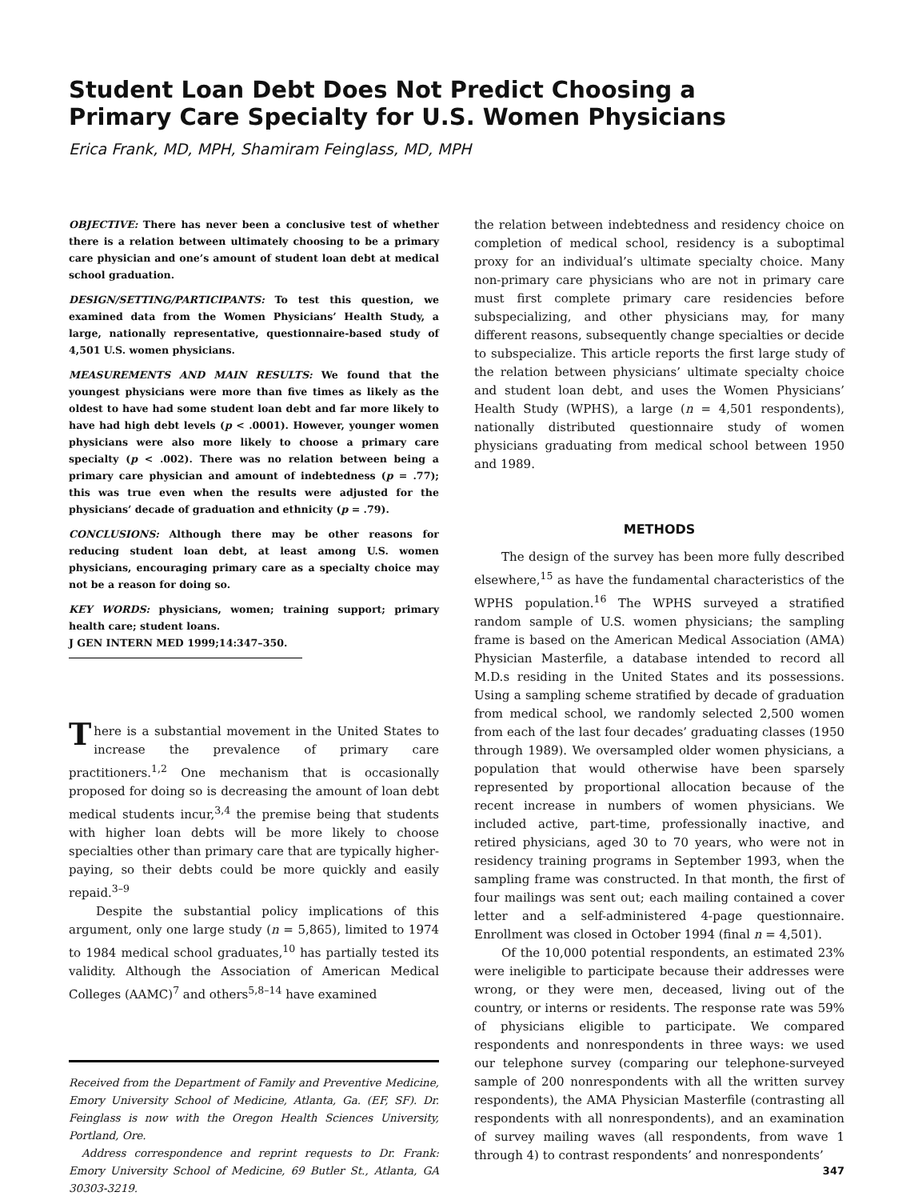Student Loan Debt Does Not Predict Choosing a Primary Care Specialty for U.S. Women Physicians
Erica Frank, MD, MPH, Shamiram Feinglass, MD, MPH
OBJECTIVE: There has never been a conclusive test of whether there is a relation between ultimately choosing to be a primary care physician and one’s amount of student loan debt at medical school graduation.
DESIGN/SETTING/PARTICIPANTS: To test this question, we examined data from the Women Physicians’ Health Study, a large, nationally representative, questionnaire-based study of 4,501 U.S. women physicians.
MEASUREMENTS AND MAIN RESULTS: We found that the youngest physicians were more than five times as likely as the oldest to have had some student loan debt and far more likely to have had high debt levels (p < .0001). However, younger women physicians were also more likely to choose a primary care specialty (p < .002). There was no relation between being a primary care physician and amount of indebtedness (p = .77); this was true even when the results were adjusted for the physicians’ decade of graduation and ethnicity (p = .79).
CONCLUSIONS: Although there may be other reasons for reducing student loan debt, at least among U.S. women physicians, encouraging primary care as a specialty choice may not be a reason for doing so.
KEY WORDS: physicians, women; training support; primary health care; student loans.
J GEN INTERN MED 1999;14:347–350.
There is a substantial movement in the United States to increase the prevalence of primary care practitioners.<sup>1,2</sup> One mechanism that is occasionally proposed for doing so is decreasing the amount of loan debt medical students incur,<sup>3,4</sup> the premise being that students with higher loan debts will be more likely to choose specialties other than primary care that are typically higher-paying, so their debts could be more quickly and easily repaid.<sup>3–9</sup>
Despite the substantial policy implications of this argument, only one large study (n = 5,865), limited to 1974 to 1984 medical school graduates,<sup>10</sup> has partially tested its validity. Although the Association of American Medical Colleges (AAMC)<sup>7</sup> and others<sup>5,8–14</sup> have examined
Received from the Department of Family and Preventive Medicine, Emory University School of Medicine, Atlanta, Ga. (EF, SF). Dr. Feinglass is now with the Oregon Health Sciences University, Portland, Ore.
Address correspondence and reprint requests to Dr. Frank: Emory University School of Medicine, 69 Butler St., Atlanta, GA 30303-3219.
the relation between indebtedness and residency choice on completion of medical school, residency is a suboptimal proxy for an individual’s ultimate specialty choice. Many non-primary care physicians who are not in primary care must first complete primary care residencies before subspecializing, and other physicians may, for many different reasons, subsequently change specialties or decide to subspecialize. This article reports the first large study of the relation between physicians’ ultimate specialty choice and student loan debt, and uses the Women Physicians’ Health Study (WPHS), a large (n = 4,501 respondents), nationally distributed questionnaire study of women physicians graduating from medical school between 1950 and 1989.
METHODS
The design of the survey has been more fully described elsewhere,<sup>15</sup> as have the fundamental characteristics of the WPHS population.<sup>16</sup> The WPHS surveyed a stratified random sample of U.S. women physicians; the sampling frame is based on the American Medical Association (AMA) Physician Masterfile, a database intended to record all M.D.s residing in the United States and its possessions. Using a sampling scheme stratified by decade of graduation from medical school, we randomly selected 2,500 women from each of the last four decades’ graduating classes (1950 through 1989). We oversampled older women physicians, a population that would otherwise have been sparsely represented by proportional allocation because of the recent increase in numbers of women physicians. We included active, part-time, professionally inactive, and retired physicians, aged 30 to 70 years, who were not in residency training programs in September 1993, when the sampling frame was constructed. In that month, the first of four mailings was sent out; each mailing contained a cover letter and a self-administered 4-page questionnaire. Enrollment was closed in October 1994 (final n = 4,501).
Of the 10,000 potential respondents, an estimated 23% were ineligible to participate because their addresses were wrong, or they were men, deceased, living out of the country, or interns or residents. The response rate was 59% of physicians eligible to participate. We compared respondents and nonrespondents in three ways: we used our telephone survey (comparing our telephone-surveyed sample of 200 nonrespondents with all the written survey respondents), the AMA Physician Masterfile (contrasting all respondents with all nonrespondents), and an examination of survey mailing waves (all respondents, from wave 1 through 4) to contrast respondents’ and nonrespondents’
347